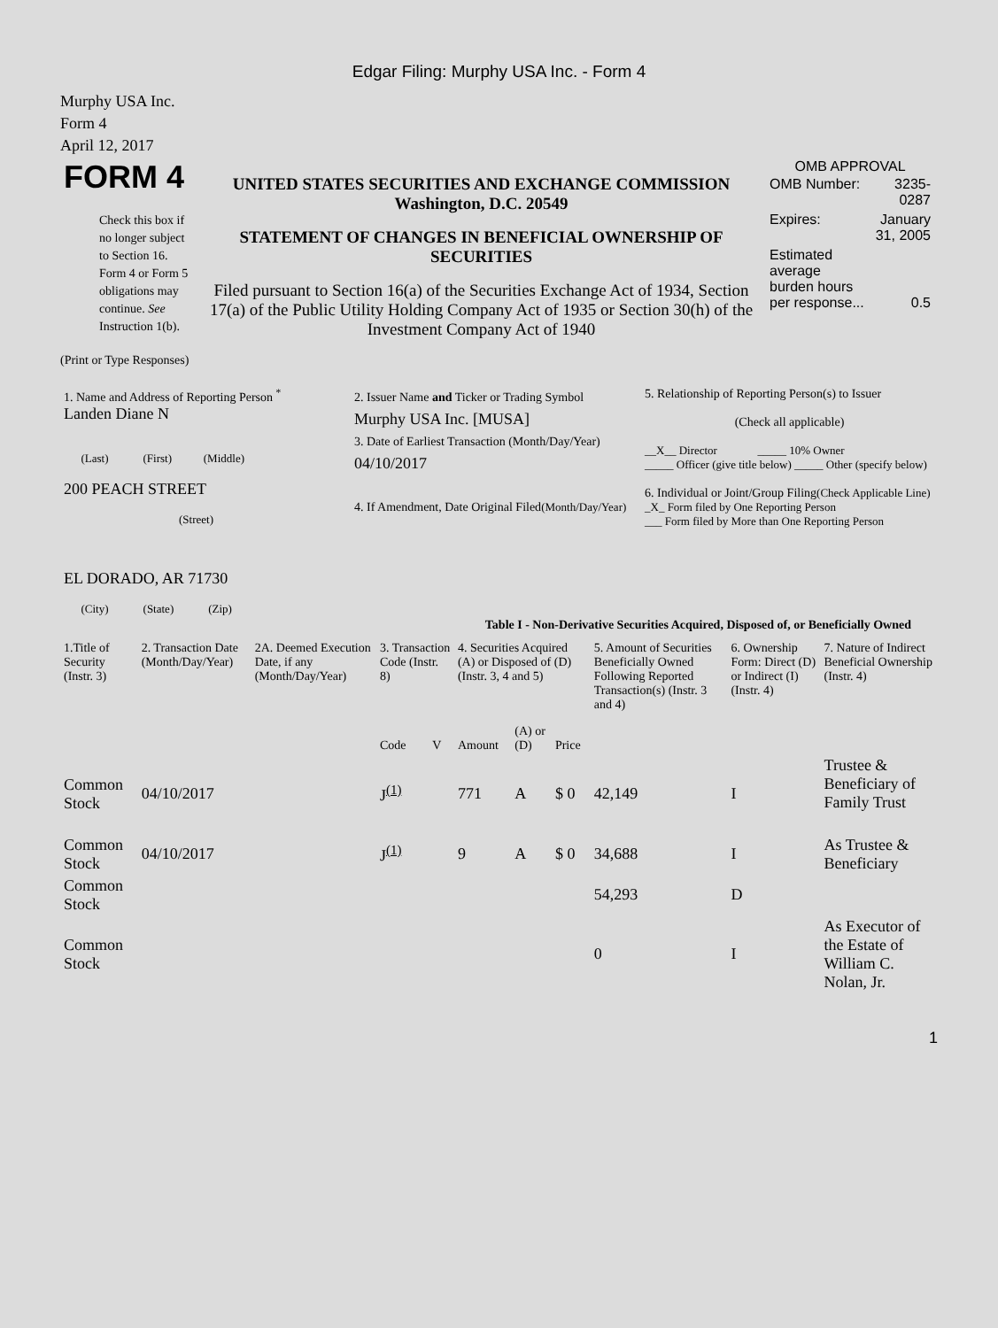Edgar Filing: Murphy USA Inc. - Form 4
Murphy USA Inc.
Form 4
April 12, 2017
| FORM 4 Check this box if no longer subject to Section 16. Form 4 or Form 5 obligations may continue. See Instruction 1(b). | UNITED STATES SECURITIES AND EXCHANGE COMMISSION Washington, D.C. 20549 STATEMENT OF CHANGES IN BENEFICIAL OWNERSHIP OF SECURITIES Filed pursuant to Section 16(a) of the Securities Exchange Act of 1934, Section 17(a) of the Public Utility Holding Company Act of 1935 or Section 30(h) of the Investment Company Act of 1940 | OMB APPROVAL / OMB Number: / 3235-0287 / / Expires: / January 31, 2005 / / Estimated average burden hours per response... / 0.5 / |
(Print or Type Responses)
| 1. Name and Address of Reporting Person <sup>*</sup> Landen Diane N (Last) (First) (Middle) 200 PEACH STREET (Street) EL DORADO, AR 71730 (City) (State) (Zip) | 2. Issuer Name and Ticker or Trading Symbol Murphy USA Inc. [MUSA] 3. Date of Earliest Transaction (Month/Day/Year) 04/10/2017 4. If Amendment, Date Original Filed (Month/Day/Year) | 5. Relationship of Reporting Person(s) to Issuer (Check all applicable) __X__ Director _____ 10% Owner _____ Officer (give title below) _____ Other (specify below) 6. Individual or Joint/Group Filing (Check Applicable Line) _X_ Form filed by One Reporting Person ___ Form filed by More than One Reporting Person |
Table I - Non-Derivative Securities Acquired, Disposed of, or Beneficially Owned
| 1.Title of Security (Instr. 3) | 2. Transaction Date (Month/Day/Year) | 2A. Deemed Execution Date, if any (Month/Day/Year) | 3. Transaction Code (Instr. 8) | | 4. Securities Acquired (A) or Disposed of (D) (Instr. 3, 4 and 5) | | | 5. Amount of Securities Beneficially Owned Following Reported Transaction(s) (Instr. 3 and 4) | 6. Ownership Form: Direct (D) or Indirect (I) (Instr. 4) | 7. Nature of Indirect Beneficial Ownership (Instr. 4) |
| --- | --- | --- | --- | --- | --- | --- | --- | --- | --- | --- |
| | | | Code | V | Amount | (A) or (D) | Price | | | |
| Common Stock | 04/10/2017 | | J<sup>(1)</sup> | | 771 | A | $ 0 | 42,149 | I | Trustee & Beneficiary of Family Trust |
| Common Stock | 04/10/2017 | | J<sup>(1)</sup> | | 9 | A | $ 0 | 34,688 | I | As Trustee & Beneficiary |
| Common Stock | | | | | | | | 54,293 | D | |
| Common Stock | | | | | | | | 0 | I | As Executor of the Estate of William C. Nolan, Jr. |
1